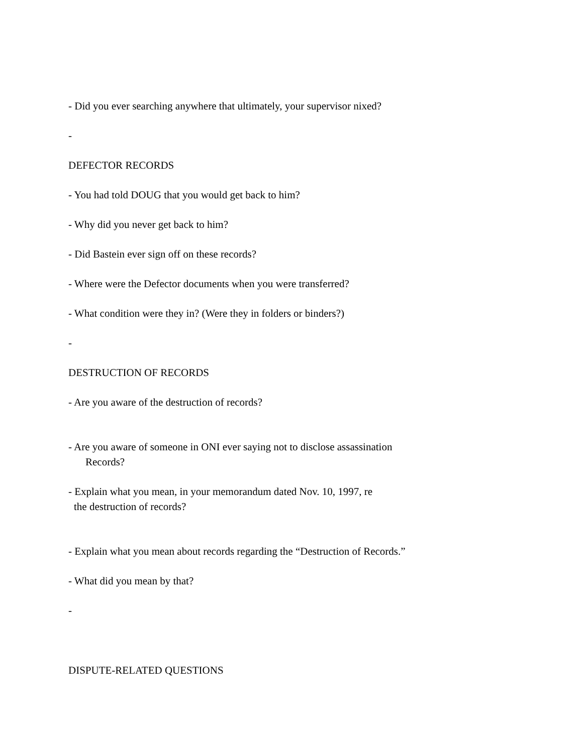- Did you ever searching anywhere that ultimately, your supervisor nixed?
-
DEFECTOR RECORDS
- You had told DOUG that you would get back to him?
- Why did you never get back to him?
- Did Bastein ever sign off on these records?
- Where were the Defector documents when you were transferred?
- What condition were they in? (Were they in folders or binders?)
-
DESTRUCTION OF RECORDS
- Are you aware of the destruction of records?
- Are you aware of someone in ONI ever saying not to disclose assassination
Records?
- Explain what you mean, in your memorandum dated Nov. 10, 1997, re
the destruction of records?
- Explain what you mean about records regarding the “Destruction of Records.”
- What did you mean by that?
-
DISPUTE-RELATED QUESTIONS